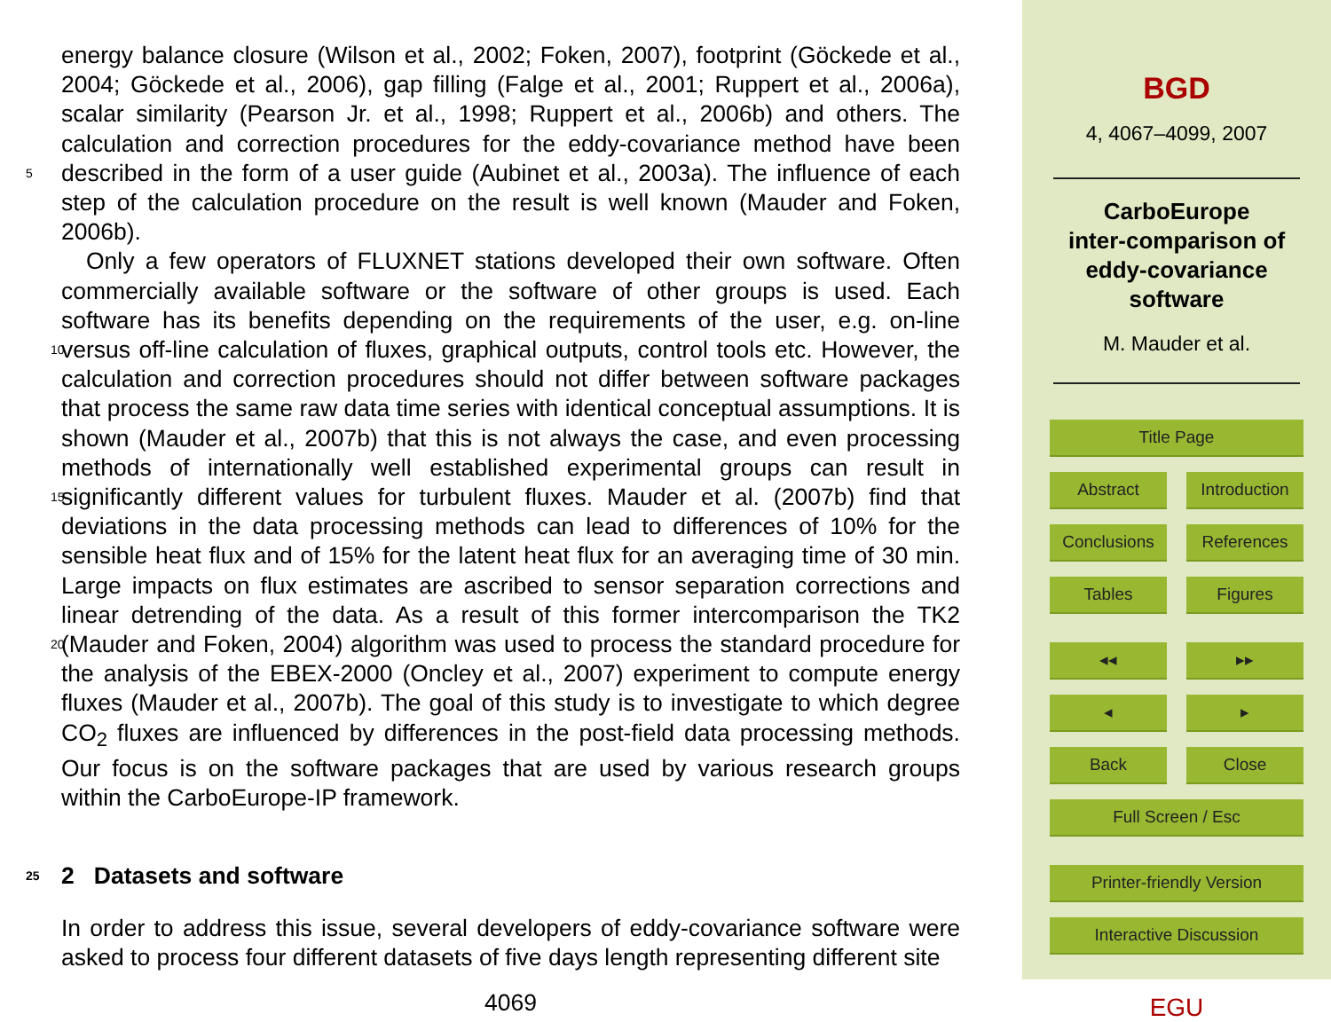energy balance closure (Wilson et al., 2002; Foken, 2007), footprint (Göckede et al., 2004; Göckede et al., 2006), gap filling (Falge et al., 2001; Ruppert et al., 2006a), scalar similarity (Pearson Jr. et al., 1998; Ruppert et al., 2006b) and others. The calculation and correction procedures for the eddy-covariance method have been described 5 in the form of a user guide (Aubinet et al., 2003a). The influence of each step of the calculation procedure on the result is well known (Mauder and Foken, 2006b).
Only a few operators of FLUXNET stations developed their own software. Often commercially available software or the software of other groups is used. Each software has its benefits depending on the requirements of the user, e.g. on-line versus off-line 10 calculation of fluxes, graphical outputs, control tools etc. However, the calculation and correction procedures should not differ between software packages that process the same raw data time series with identical conceptual assumptions. It is shown (Mauder et al., 2007b) that this is not always the case, and even processing methods of internationally well established experimental groups can result in significantly different values 15 for turbulent fluxes. Mauder et al. (2007b) find that deviations in the data processing methods can lead to differences of 10% for the sensible heat flux and of 15% for the latent heat flux for an averaging time of 30 min. Large impacts on flux estimates are ascribed to sensor separation corrections and linear detrending of the data. As a result of this former intercomparison the TK2 (Mauder and Foken, 2004) algorithm was used 20 to process the standard procedure for the analysis of the EBEX-2000 (Oncley et al., 2007) experiment to compute energy fluxes (Mauder et al., 2007b). The goal of this study is to investigate to which degree CO<sub>2</sub> fluxes are influenced by differences in the post-field data processing methods. Our focus is on the software packages that are used by various research groups within the CarboEurope-IP framework.
25 2 Datasets and software
In order to address this issue, several developers of eddy-covariance software were asked to process four different datasets of five days length representing different site
4069
BGD
4, 4067–4099, 2007
CarboEurope
inter-comparison of
eddy-covariance
software
M. Mauder et al.
Title Page
Abstract Introduction
Conclusions References
Tables Figures
◂◂ ▸▸
◂ ▸
Back Close
Full Screen / Esc
Printer-friendly Version
Interactive Discussion
EGU